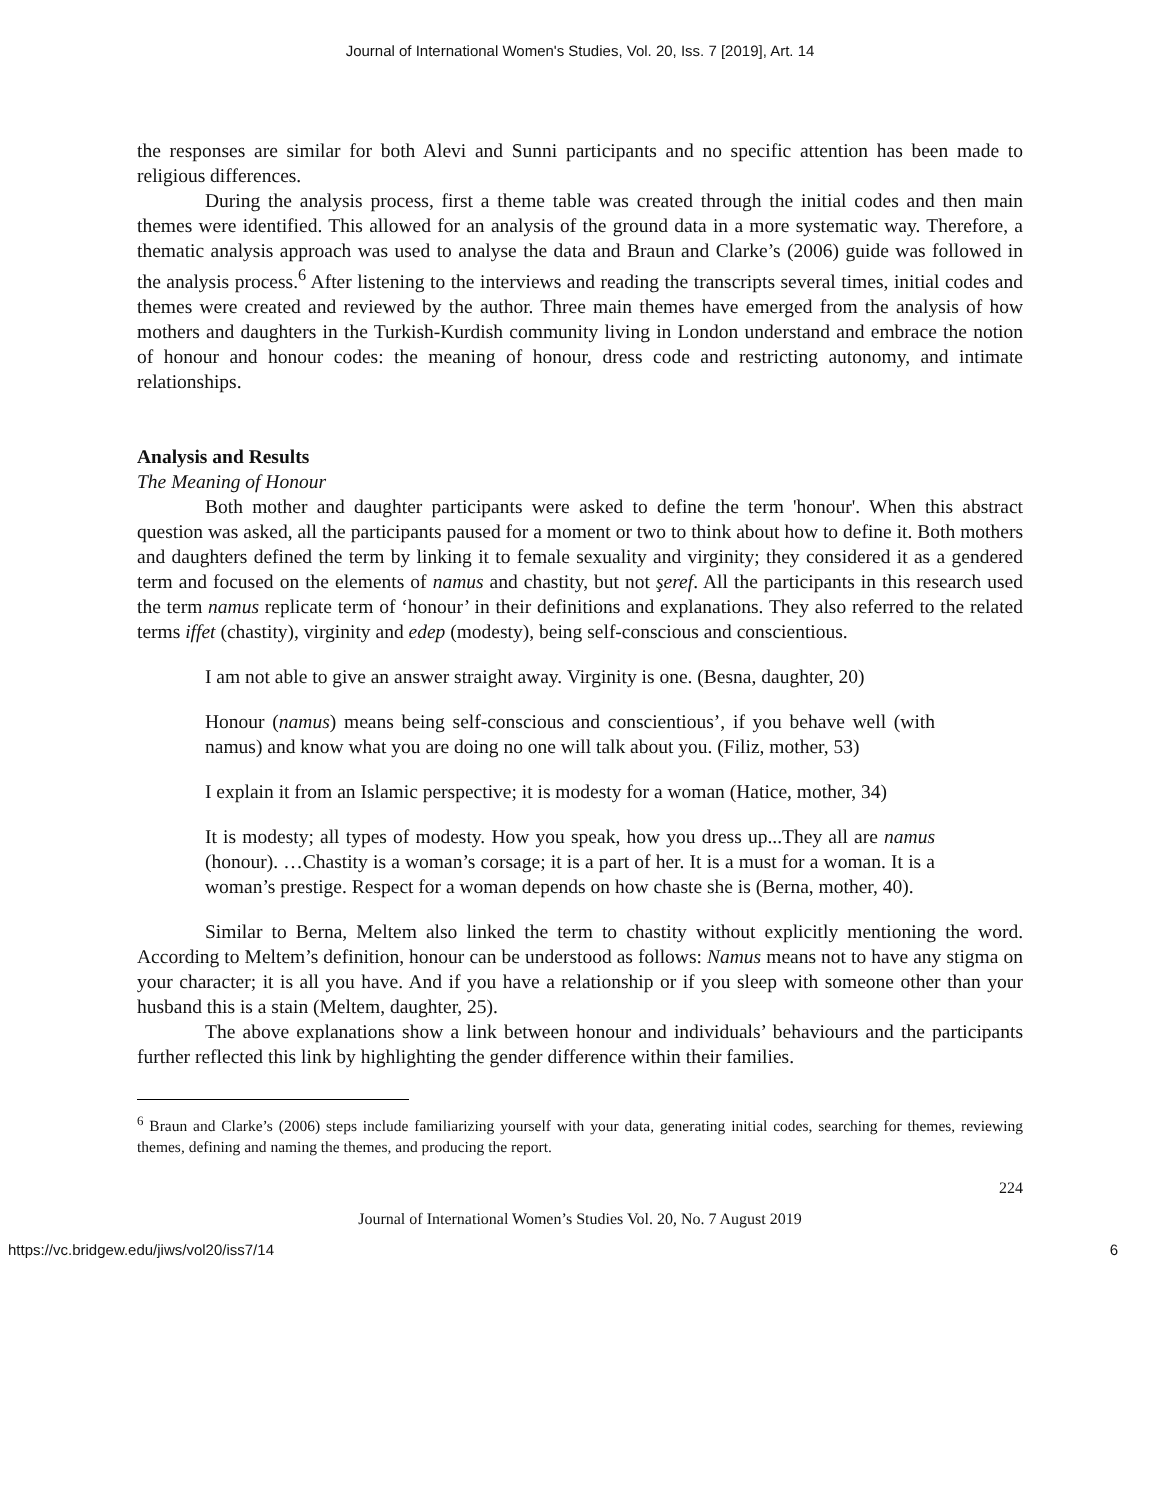Journal of International Women's Studies, Vol. 20, Iss. 7 [2019], Art. 14
the responses are similar for both Alevi and Sunni participants and no specific attention has been made to religious differences.
During the analysis process, first a theme table was created through the initial codes and then main themes were identified. This allowed for an analysis of the ground data in a more systematic way. Therefore, a thematic analysis approach was used to analyse the data and Braun and Clarke’s (2006) guide was followed in the analysis process.<sup>6</sup> After listening to the interviews and reading the transcripts several times, initial codes and themes were created and reviewed by the author. Three main themes have emerged from the analysis of how mothers and daughters in the Turkish-Kurdish community living in London understand and embrace the notion of honour and honour codes: the meaning of honour, dress code and restricting autonomy, and intimate relationships.
Analysis and Results
The Meaning of Honour
Both mother and daughter participants were asked to define the term 'honour'. When this abstract question was asked, all the participants paused for a moment or two to think about how to define it. Both mothers and daughters defined the term by linking it to female sexuality and virginity; they considered it as a gendered term and focused on the elements of namus and chastity, but not şeref. All the participants in this research used the term namus replicate term of ‘honour’ in their definitions and explanations. They also referred to the related terms iffet (chastity), virginity and edep (modesty), being self-conscious and conscientious.
I am not able to give an answer straight away. Virginity is one. (Besna, daughter, 20)
Honour (namus) means being self-conscious and conscientious’, if you behave well (with namus) and know what you are doing no one will talk about you. (Filiz, mother, 53)
I explain it from an Islamic perspective; it is modesty for a woman (Hatice, mother, 34)
It is modesty; all types of modesty. How you speak, how you dress up...They all are namus (honour). …Chastity is a woman’s corsage; it is a part of her. It is a must for a woman. It is a woman’s prestige. Respect for a woman depends on how chaste she is (Berna, mother, 40).
Similar to Berna, Meltem also linked the term to chastity without explicitly mentioning the word. According to Meltem’s definition, honour can be understood as follows: Namus means not to have any stigma on your character; it is all you have. And if you have a relationship or if you sleep with someone other than your husband this is a stain (Meltem, daughter, 25).
The above explanations show a link between honour and individuals’ behaviours and the participants further reflected this link by highlighting the gender difference within their families.
<sup>6</sup> Braun and Clarke’s (2006) steps include familiarizing yourself with your data, generating initial codes, searching for themes, reviewing themes, defining and naming the themes, and producing the report.
224
Journal of International Women’s Studies Vol. 20, No. 7 August 2019
https://vc.bridgew.edu/jiws/vol20/iss7/14 6